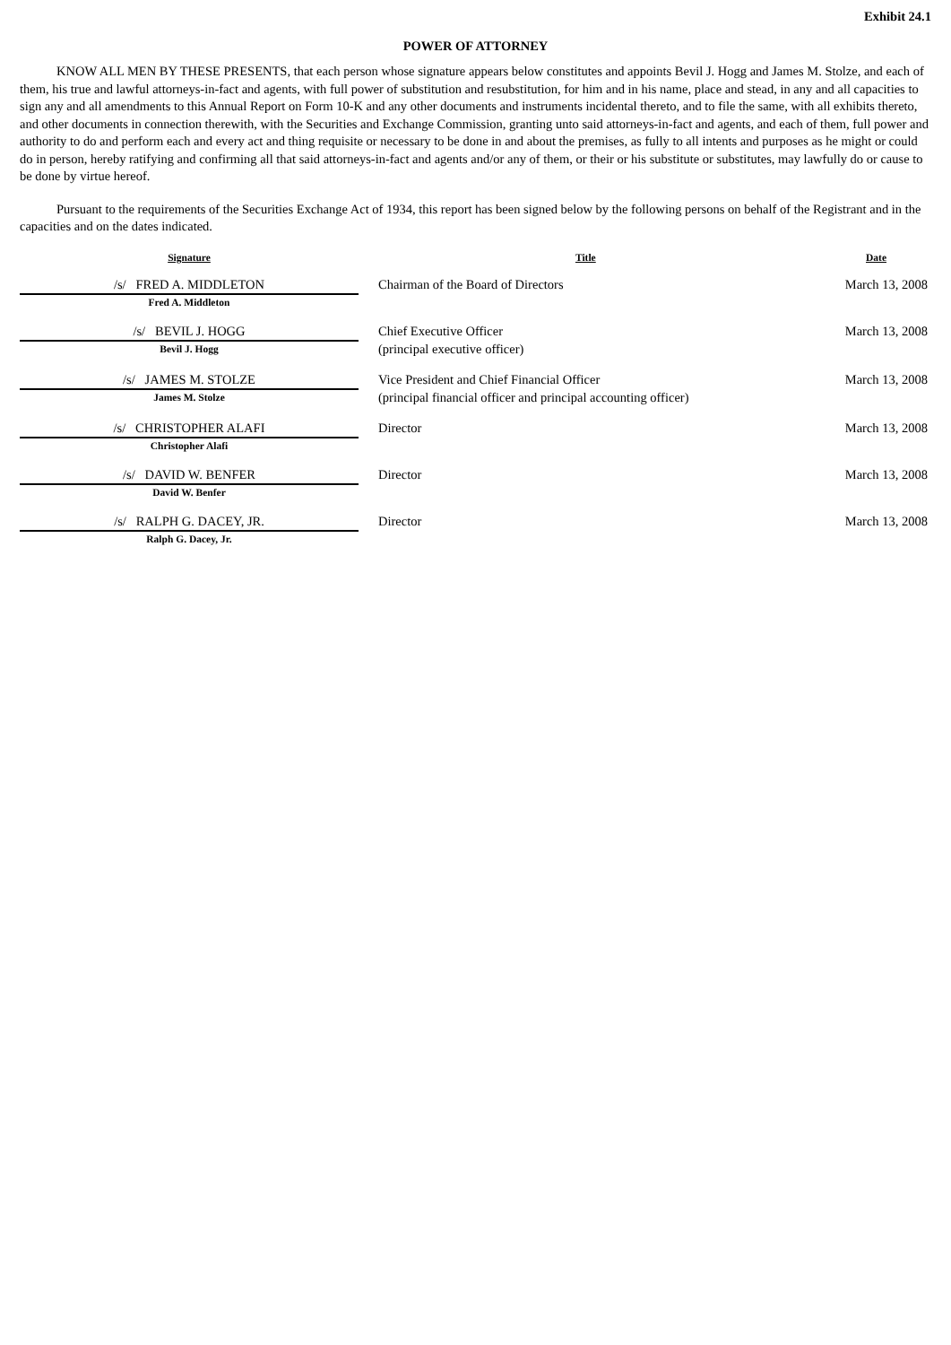Exhibit 24.1
POWER OF ATTORNEY
KNOW ALL MEN BY THESE PRESENTS, that each person whose signature appears below constitutes and appoints Bevil J. Hogg and James M. Stolze, and each of them, his true and lawful attorneys-in-fact and agents, with full power of substitution and resubstitution, for him and in his name, place and stead, in any and all capacities to sign any and all amendments to this Annual Report on Form 10-K and any other documents and instruments incidental thereto, and to file the same, with all exhibits thereto, and other documents in connection therewith, with the Securities and Exchange Commission, granting unto said attorneys-in-fact and agents, and each of them, full power and authority to do and perform each and every act and thing requisite or necessary to be done in and about the premises, as fully to all intents and purposes as he might or could do in person, hereby ratifying and confirming all that said attorneys-in-fact and agents and/or any of them, or their or his substitute or substitutes, may lawfully do or cause to be done by virtue hereof.
Pursuant to the requirements of the Securities Exchange Act of 1934, this report has been signed below by the following persons on behalf of the Registrant and in the capacities and on the dates indicated.
| Signature | Title | Date |
| --- | --- | --- |
| /s/ FRED A. MIDDLETON Fred A. Middleton | Chairman of the Board of Directors | March 13, 2008 |
| /s/ BEVIL J. HOGG Bevil J. Hogg | Chief Executive Officer (principal executive officer) | March 13, 2008 |
| /s/ JAMES M. STOLZE James M. Stolze | Vice President and Chief Financial Officer (principal financial officer and principal accounting officer) | March 13, 2008 |
| /s/ CHRISTOPHER ALAFI Christopher Alafi | Director | March 13, 2008 |
| /s/ DAVID W. BENFER David W. Benfer | Director | March 13, 2008 |
| /s/ RALPH G. DACEY, JR. Ralph G. Dacey, Jr. | Director | March 13, 2008 |